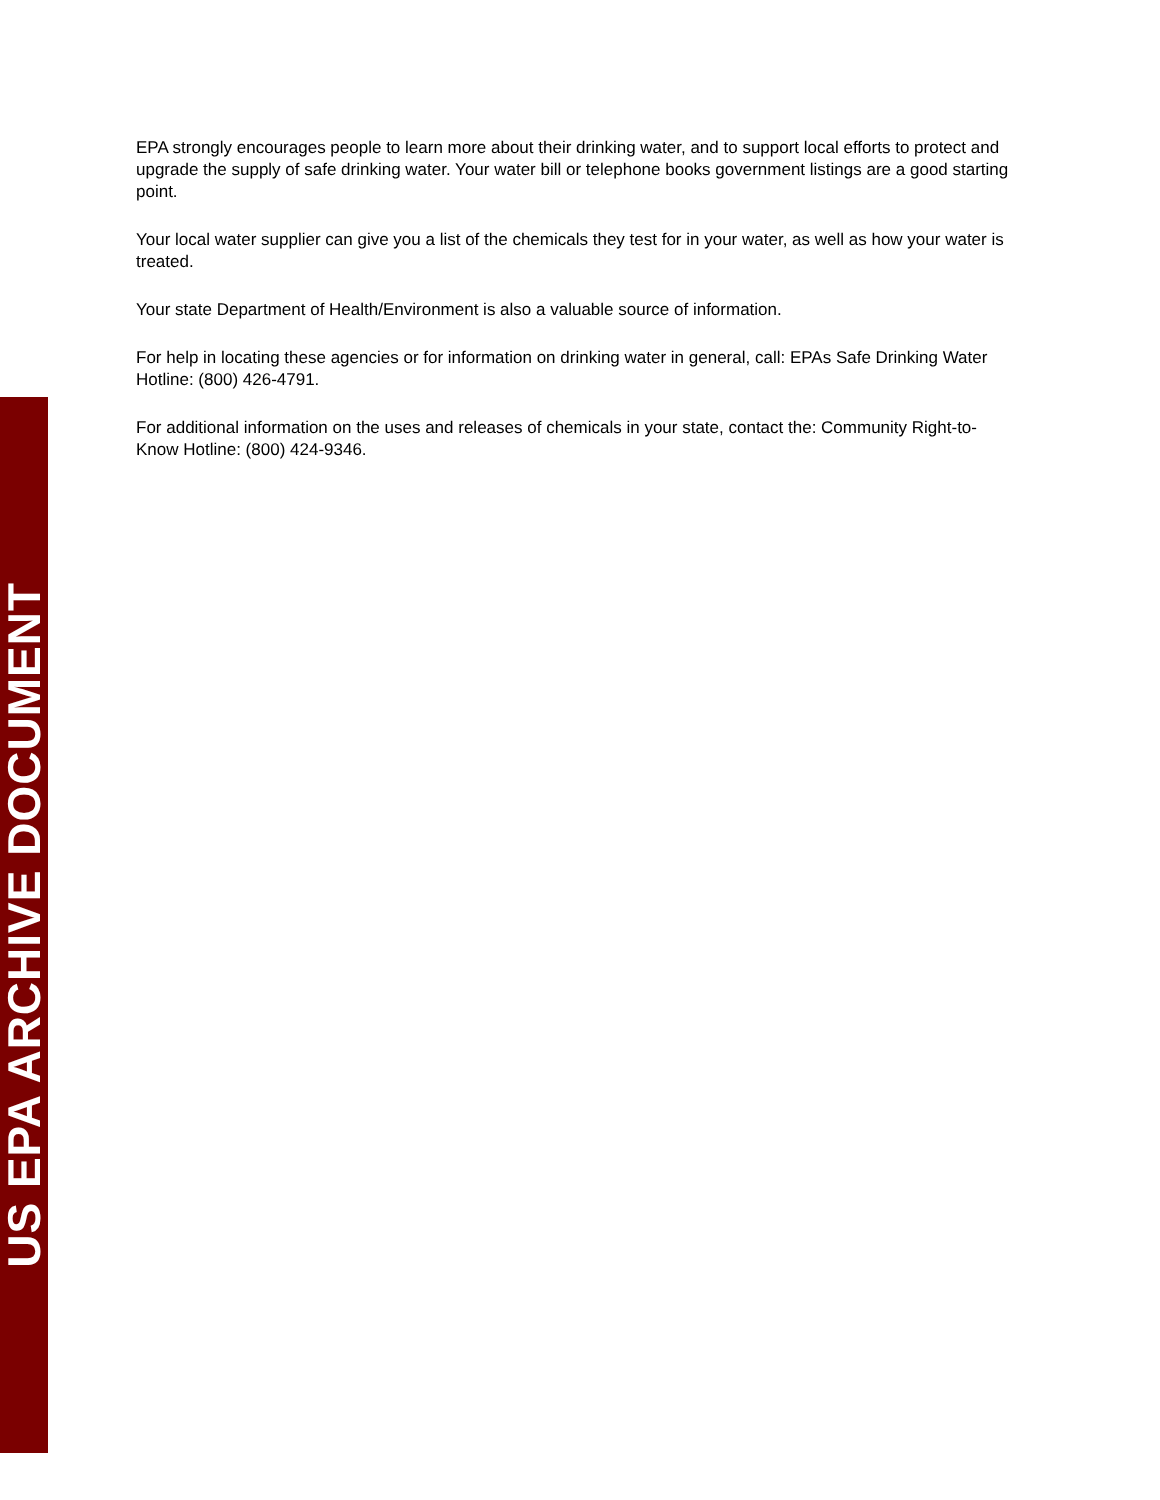EPA strongly encourages people to learn more about their drinking water, and to support local efforts to protect and upgrade the supply of safe drinking water. Your water bill or telephone books government listings are a good starting point.
Your local water supplier can give you a list of the chemicals they test for in your water, as well as how your water is treated.
Your state Department of Health/Environment is also a valuable source of information.
For help in locating these agencies or for information on drinking water in general, call: EPAs Safe Drinking Water Hotline: (800) 426-4791.
For additional information on the uses and releases of chemicals in your state, contact the: Community Right-to-Know Hotline: (800) 424-9346.
US EPA ARCHIVE DOCUMENT